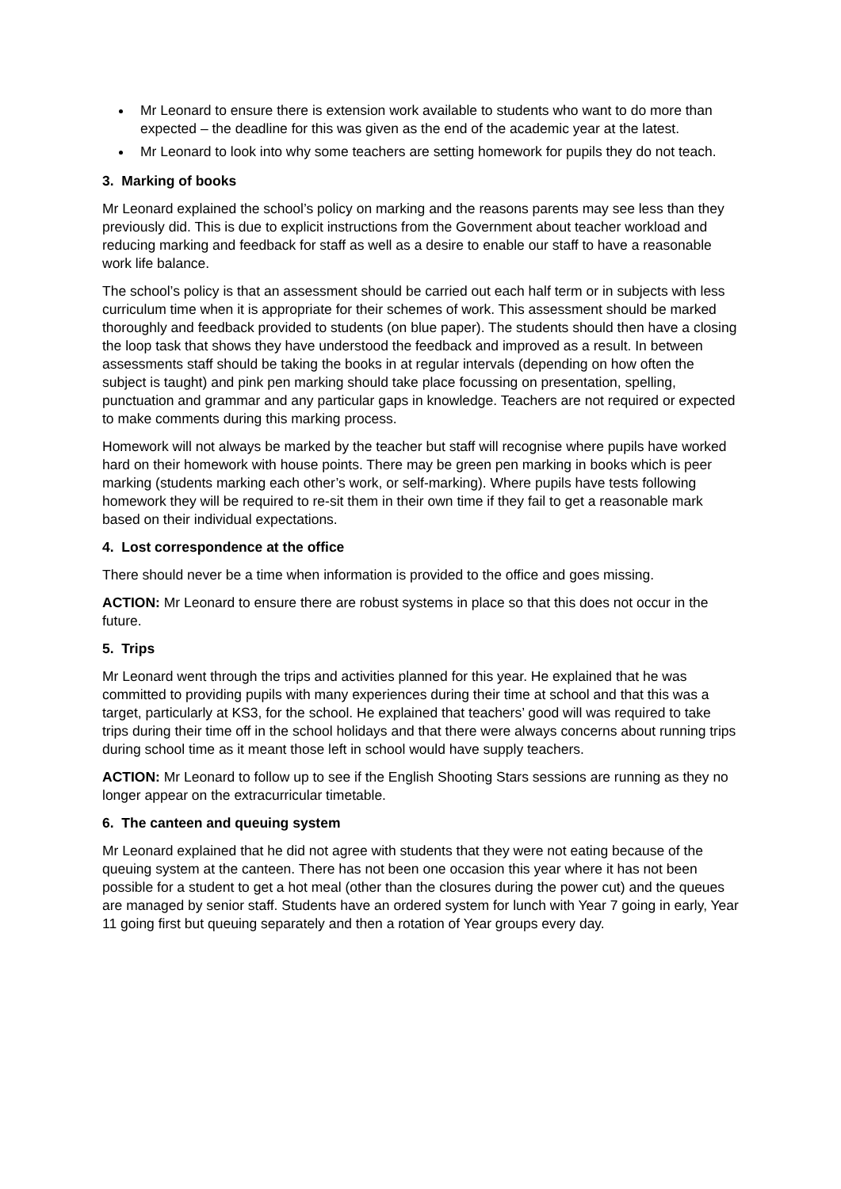Mr Leonard to ensure there is extension work available to students who want to do more than expected – the deadline for this was given as the end of the academic year at the latest.
Mr Leonard to look into why some teachers are setting homework for pupils they do not teach.
3. Marking of books
Mr Leonard explained the school’s policy on marking and the reasons parents may see less than they previously did. This is due to explicit instructions from the Government about teacher workload and reducing marking and feedback for staff as well as a desire to enable our staff to have a reasonable work life balance.
The school’s policy is that an assessment should be carried out each half term or in subjects with less curriculum time when it is appropriate for their schemes of work. This assessment should be marked thoroughly and feedback provided to students (on blue paper). The students should then have a closing the loop task that shows they have understood the feedback and improved as a result. In between assessments staff should be taking the books in at regular intervals (depending on how often the subject is taught) and pink pen marking should take place focussing on presentation, spelling, punctuation and grammar and any particular gaps in knowledge. Teachers are not required or expected to make comments during this marking process.
Homework will not always be marked by the teacher but staff will recognise where pupils have worked hard on their homework with house points. There may be green pen marking in books which is peer marking (students marking each other’s work, or self-marking). Where pupils have tests following homework they will be required to re-sit them in their own time if they fail to get a reasonable mark based on their individual expectations.
4. Lost correspondence at the office
There should never be a time when information is provided to the office and goes missing.
ACTION: Mr Leonard to ensure there are robust systems in place so that this does not occur in the future.
5. Trips
Mr Leonard went through the trips and activities planned for this year. He explained that he was committed to providing pupils with many experiences during their time at school and that this was a target, particularly at KS3, for the school. He explained that teachers’ good will was required to take trips during their time off in the school holidays and that there were always concerns about running trips during school time as it meant those left in school would have supply teachers.
ACTION: Mr Leonard to follow up to see if the English Shooting Stars sessions are running as they no longer appear on the extracurricular timetable.
6. The canteen and queuing system
Mr Leonard explained that he did not agree with students that they were not eating because of the queuing system at the canteen. There has not been one occasion this year where it has not been possible for a student to get a hot meal (other than the closures during the power cut) and the queues are managed by senior staff. Students have an ordered system for lunch with Year 7 going in early, Year 11 going first but queuing separately and then a rotation of Year groups every day.